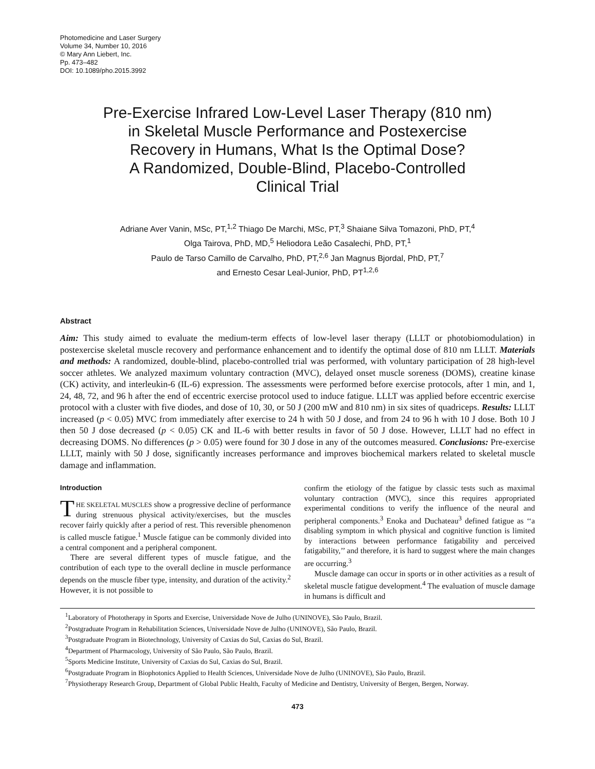Photomedicine and Laser Surgery
Volume 34, Number 10, 2016
© Mary Ann Liebert, Inc.
Pp. 473–482
DOI: 10.1089/pho.2015.3992
Pre-Exercise Infrared Low-Level Laser Therapy (810 nm)
in Skeletal Muscle Performance and Postexercise
Recovery in Humans, What Is the Optimal Dose?
A Randomized, Double-Blind, Placebo-Controlled
Clinical Trial
Adriane Aver Vanin, MSc, PT,<sup>1,2</sup> Thiago De Marchi, MSc, PT,<sup>3</sup> Shaiane Silva Tomazoni, PhD, PT,<sup>4</sup>
Olga Tairova, PhD, MD,<sup>5</sup> Heliodora Leão Casalechi, PhD, PT,<sup>1</sup>
Paulo de Tarso Camillo de Carvalho, PhD, PT,<sup>2,6</sup> Jan Magnus Bjordal, PhD, PT,<sup>7</sup>
and Ernesto Cesar Leal-Junior, PhD, PT<sup>1,2,6</sup>
Abstract
Aim: This study aimed to evaluate the medium-term effects of low-level laser therapy (LLLT or photobiomodulation) in postexercise skeletal muscle recovery and performance enhancement and to identify the optimal dose of 810 nm LLLT. Materials and methods: A randomized, double-blind, placebo-controlled trial was performed, with voluntary participation of 28 high-level soccer athletes. We analyzed maximum voluntary contraction (MVC), delayed onset muscle soreness (DOMS), creatine kinase (CK) activity, and interleukin-6 (IL-6) expression. The assessments were performed before exercise protocols, after 1 min, and 1, 24, 48, 72, and 96 h after the end of eccentric exercise protocol used to induce fatigue. LLLT was applied before eccentric exercise protocol with a cluster with five diodes, and dose of 10, 30, or 50 J (200 mW and 810 nm) in six sites of quadriceps. Results: LLLT increased (p < 0.05) MVC from immediately after exercise to 24 h with 50 J dose, and from 24 to 96 h with 10 J dose. Both 10 J then 50 J dose decreased (p < 0.05) CK and IL-6 with better results in favor of 50 J dose. However, LLLT had no effect in decreasing DOMS. No differences (p > 0.05) were found for 30 J dose in any of the outcomes measured. Conclusions: Pre-exercise LLLT, mainly with 50 J dose, significantly increases performance and improves biochemical markers related to skeletal muscle damage and inflammation.
Introduction
THE SKELETAL MUSCLES show a progressive decline of performance during strenuous physical activity/exercises, but the muscles recover fairly quickly after a period of rest. This reversible phenomenon is called muscle fatigue.<sup>1</sup> Muscle fatigue can be commonly divided into a central component and a peripheral component.
There are several different types of muscle fatigue, and the contribution of each type to the overall decline in muscle performance depends on the muscle fiber type, intensity, and duration of the activity.<sup>2</sup> However, it is not possible to
confirm the etiology of the fatigue by classic tests such as maximal voluntary contraction (MVC), since this requires appropriated experimental conditions to verify the influence of the neural and peripheral components.<sup>3</sup> Enoka and Duchateau<sup>3</sup> defined fatigue as ‘‘a disabling symptom in which physical and cognitive function is limited by interactions between performance fatigability and perceived fatigability,’’ and therefore, it is hard to suggest where the main changes are occurring.<sup>3</sup>
Muscle damage can occur in sports or in other activities as a result of skeletal muscle fatigue development.<sup>4</sup> The evaluation of muscle damage in humans is difficult and
<sup>1</sup> Laboratory of Phototherapy in Sports and Exercise, Universidade Nove de Julho (UNINOVE), São Paulo, Brazil.
<sup>2</sup> Postgraduate Program in Rehabilitation Sciences, Universidade Nove de Julho (UNINOVE), São Paulo, Brazil.
<sup>3</sup> Postgraduate Program in Biotechnology, University of Caxias do Sul, Caxias do Sul, Brazil.
<sup>4</sup> Department of Pharmacology, University of São Paulo, São Paulo, Brazil.
<sup>5</sup> Sports Medicine Institute, University of Caxias do Sul, Caxias do Sul, Brazil.
<sup>6</sup> Postgraduate Program in Biophotonics Applied to Health Sciences, Universidade Nove de Julho (UNINOVE), São Paulo, Brazil.
<sup>7</sup> Physiotherapy Research Group, Department of Global Public Health, Faculty of Medicine and Dentistry, University of Bergen, Bergen, Norway.
473